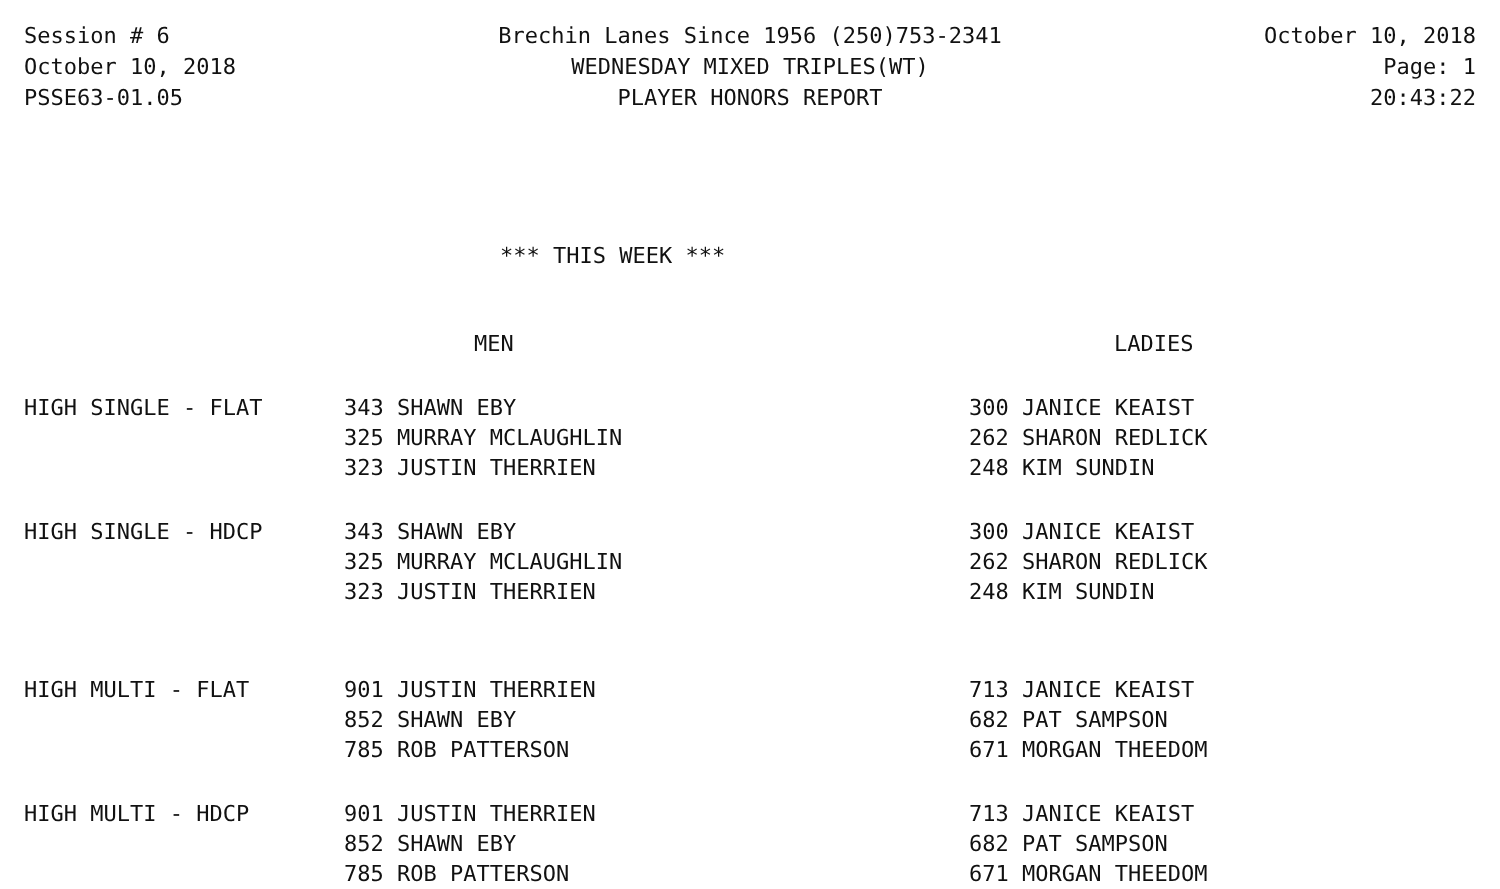Session # 6
October 10, 2018
PSSE63-01.05
Brechin Lanes Since 1956 (250)753-2341
WEDNESDAY MIXED TRIPLES(WT)
PLAYER HONORS REPORT
October 10, 2018
Page: 1
20:43:22
*** THIS WEEK ***
| | MEN | LADIES |
| --- | --- | --- |
| HIGH SINGLE - FLAT | 343 SHAWN EBY | 300 JANICE KEAIST |
| | 325 MURRAY MCLAUGHLIN | 262 SHARON REDLICK |
| | 323 JUSTIN THERRIEN | 248 KIM SUNDIN |
| HIGH SINGLE - HDCP | 343 SHAWN EBY | 300 JANICE KEAIST |
| | 325 MURRAY MCLAUGHLIN | 262 SHARON REDLICK |
| | 323 JUSTIN THERRIEN | 248 KIM SUNDIN |
| HIGH MULTI - FLAT | 901 JUSTIN THERRIEN | 713 JANICE KEAIST |
| | 852 SHAWN EBY | 682 PAT SAMPSON |
| | 785 ROB PATTERSON | 671 MORGAN THEEDOM |
| HIGH MULTI - HDCP | 901 JUSTIN THERRIEN | 713 JANICE KEAIST |
| | 852 SHAWN EBY | 682 PAT SAMPSON |
| | 785 ROB PATTERSON | 671 MORGAN THEEDOM |